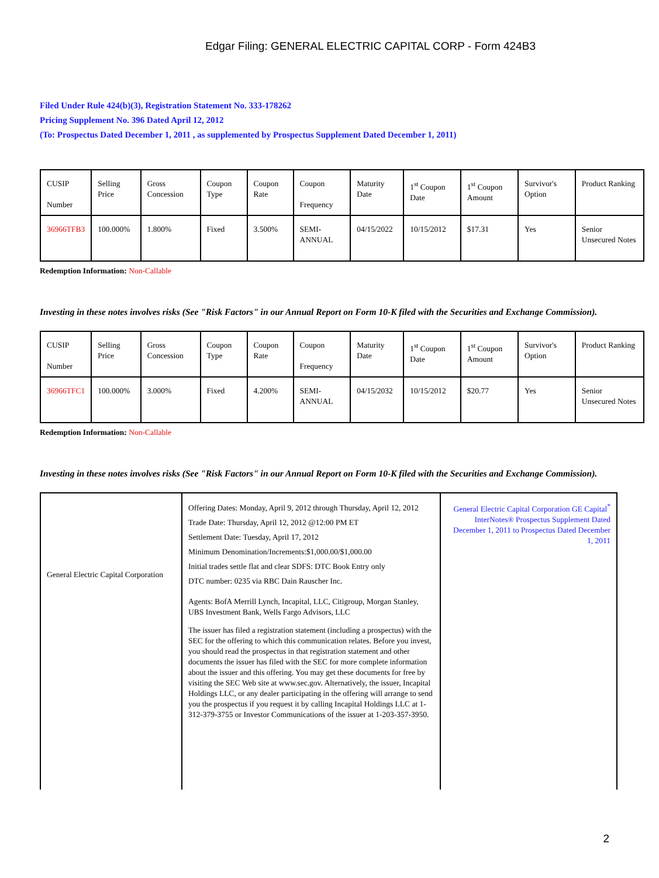Edgar Filing: GENERAL ELECTRIC CAPITAL CORP - Form 424B3
Filed Under Rule 424(b)(3), Registration Statement No. 333-178262
Pricing Supplement No. 396 Dated April 12, 2012
(To: Prospectus Dated December 1, 2011 , as supplemented by Prospectus Supplement Dated December 1, 2011)
| CUSIP Number | Selling Price | Gross Concession | Coupon Type | Coupon Rate | Coupon Frequency | Maturity Date | 1<sup>st</sup> Coupon Date | 1<sup>st</sup> Coupon Amount | Survivor's Option | Product Ranking |
| 36966TFB3 | 100.000% | 1.800% | Fixed | 3.500% | SEMI-ANNUAL | 04/15/2022 | 10/15/2012 | $17.31 | Yes | Senior Unsecured Notes |
Redemption Information: Non-Callable
Investing in these notes involves risks (See "Risk Factors" in our Annual Report on Form 10-K filed with the Securities and Exchange Commission).
| CUSIP Number | Selling Price | Gross Concession | Coupon Type | Coupon Rate | Coupon Frequency | Maturity Date | 1<sup>st</sup> Coupon Date | 1<sup>st</sup> Coupon Amount | Survivor's Option | Product Ranking |
| 36966TFC1 | 100.000% | 3.000% | Fixed | 4.200% | SEMI-ANNUAL | 04/15/2032 | 10/15/2012 | $20.77 | Yes | Senior Unsecured Notes |
Redemption Information: Non-Callable
Investing in these notes involves risks (See "Risk Factors" in our Annual Report on Form 10-K filed with the Securities and Exchange Commission).
| General Electric Capital Corporation | Offering Dates: Monday, April 9, 2012 through Thursday, April 12, 2012 Trade Date: Thursday, April 12, 2012 @12:00 PM ET Settlement Date: Tuesday, April 17, 2012 Minimum Denomination/Increments:$1,000.00/$1,000.00 Initial trades settle flat and clear SDFS: DTC Book Entry only DTC number: 0235 via RBC Dain Rauscher Inc. Agents: BofA Merrill Lynch, Incapital, LLC, Citigroup, Morgan Stanley, UBS Investment Bank, Wells Fargo Advisors, LLC The issuer has filed a registration statement (including a prospectus) with the SEC for the offering to which this communication relates. Before you invest, you should read the prospectus in that registration statement and other documents the issuer has filed with the SEC for more complete information about the issuer and this offering. You may get these documents for free by visiting the SEC Web site at www.sec.gov. Alternatively, the issuer, Incapital Holdings LLC, or any dealer participating in the offering will arrange to send you the prospectus if you request it by calling Incapital Holdings LLC at 1-312-379-3755 or Investor Communications of the issuer at 1-203-357-3950. | General Electric Capital Corporation GE Capital<sup>*</sup> InterNotes® Prospectus Supplement Dated December 1, 2011 to Prospectus Dated December 1, 2011 |
2